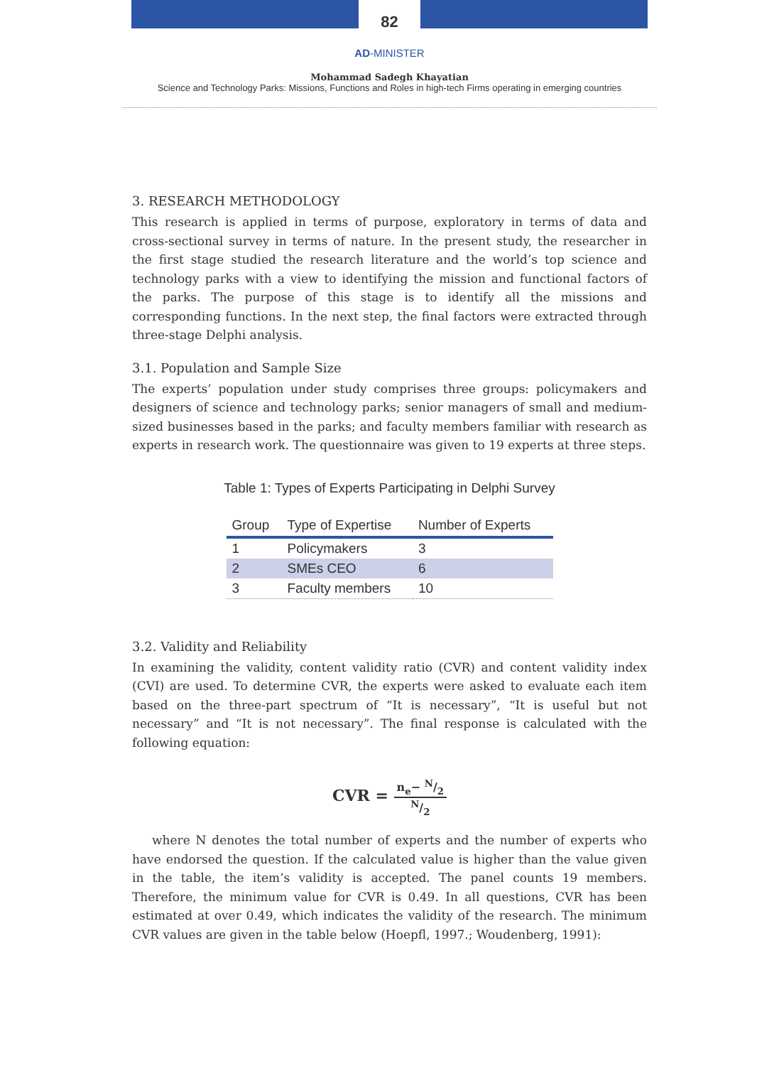82
AD-MINISTER
Mohammad Sadegh Khayatian
Science and Technology Parks: Missions, Functions and Roles in high-tech Firms operating in emerging countries
3. RESEARCH METHODOLOGY
This research is applied in terms of purpose, exploratory in terms of data and cross-sectional survey in terms of nature. In the present study, the researcher in the first stage studied the research literature and the world’s top science and technology parks with a view to identifying the mission and functional factors of the parks. The purpose of this stage is to identify all the missions and corresponding functions. In the next step, the final factors were extracted through three-stage Delphi analysis.
3.1. Population and Sample Size
The experts’ population under study comprises three groups: policymakers and designers of science and technology parks; senior managers of small and medium-sized businesses based in the parks; and faculty members familiar with research as experts in research work. The questionnaire was given to 19 experts at three steps.
Table 1: Types of Experts Participating in Delphi Survey
| Group | Type of Expertise | Number of Experts |
| --- | --- | --- |
| 1 | Policymakers | 3 |
| 2 | SMEs CEO | 6 |
| 3 | Faculty members | 10 |
3.2. Validity and Reliability
In examining the validity, content validity ratio (CVR) and content validity index (CVI) are used. To determine CVR, the experts were asked to evaluate each item based on the three-part spectrum of “It is necessary”, “It is useful but not necessary” and “It is not necessary”. The final response is calculated with the following equation:
CVR = n<sub>e</sub>− N/2 N/2
where N denotes the total number of experts and the number of experts who have endorsed the question. If the calculated value is higher than the value given in the table, the item’s validity is accepted. The panel counts 19 members. Therefore, the minimum value for CVR is 0.49. In all questions, CVR has been estimated at over 0.49, which indicates the validity of the research. The minimum CVR values are given in the table below (Hoepfl, 1997.; Woudenberg, 1991):